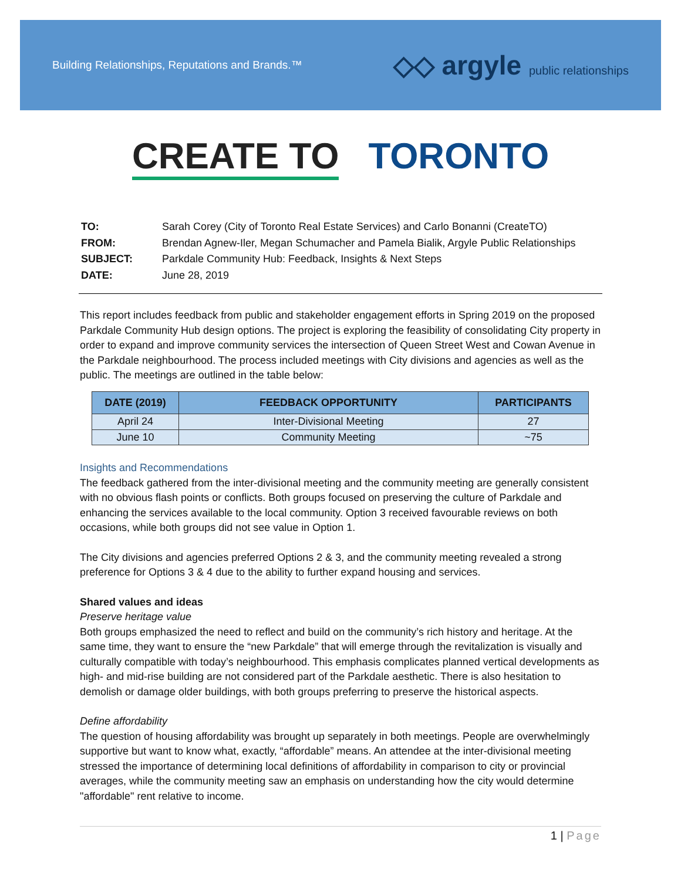Building Relationships, Reputations and Brands.™
◇◇ argyle public relationships
CREATE TO TORONTO
| TO: | Sarah Corey (City of Toronto Real Estate Services) and Carlo Bonanni (CreateTO) |
| FROM: | Brendan Agnew-Iler, Megan Schumacher and Pamela Bialik, Argyle Public Relationships |
| SUBJECT: | Parkdale Community Hub: Feedback, Insights & Next Steps |
| DATE: | June 28, 2019 |
This report includes feedback from public and stakeholder engagement efforts in Spring 2019 on the proposed Parkdale Community Hub design options. The project is exploring the feasibility of consolidating City property in order to expand and improve community services the intersection of Queen Street West and Cowan Avenue in the Parkdale neighbourhood. The process included meetings with City divisions and agencies as well as the public. The meetings are outlined in the table below:
| DATE (2019) | FEEDBACK OPPORTUNITY | PARTICIPANTS |
| --- | --- | --- |
| April 24 | Inter-Divisional Meeting | 27 |
| June 10 | Community Meeting | ~75 |
Insights and Recommendations
The feedback gathered from the inter-divisional meeting and the community meeting are generally consistent with no obvious flash points or conflicts. Both groups focused on preserving the culture of Parkdale and enhancing the services available to the local community. Option 3 received favourable reviews on both occasions, while both groups did not see value in Option 1.
The City divisions and agencies preferred Options 2 & 3, and the community meeting revealed a strong preference for Options 3 & 4 due to the ability to further expand housing and services.
Shared values and ideas
Preserve heritage value
Both groups emphasized the need to reflect and build on the community’s rich history and heritage. At the same time, they want to ensure the “new Parkdale” that will emerge through the revitalization is visually and culturally compatible with today’s neighbourhood. This emphasis complicates planned vertical developments as high- and mid-rise building are not considered part of the Parkdale aesthetic. There is also hesitation to demolish or damage older buildings, with both groups preferring to preserve the historical aspects.
Define affordability
The question of housing affordability was brought up separately in both meetings. People are overwhelmingly supportive but want to know what, exactly, “affordable” means. An attendee at the inter-divisional meeting stressed the importance of determining local definitions of affordability in comparison to city or provincial averages, while the community meeting saw an emphasis on understanding how the city would determine "affordable" rent relative to income.
1 | Page